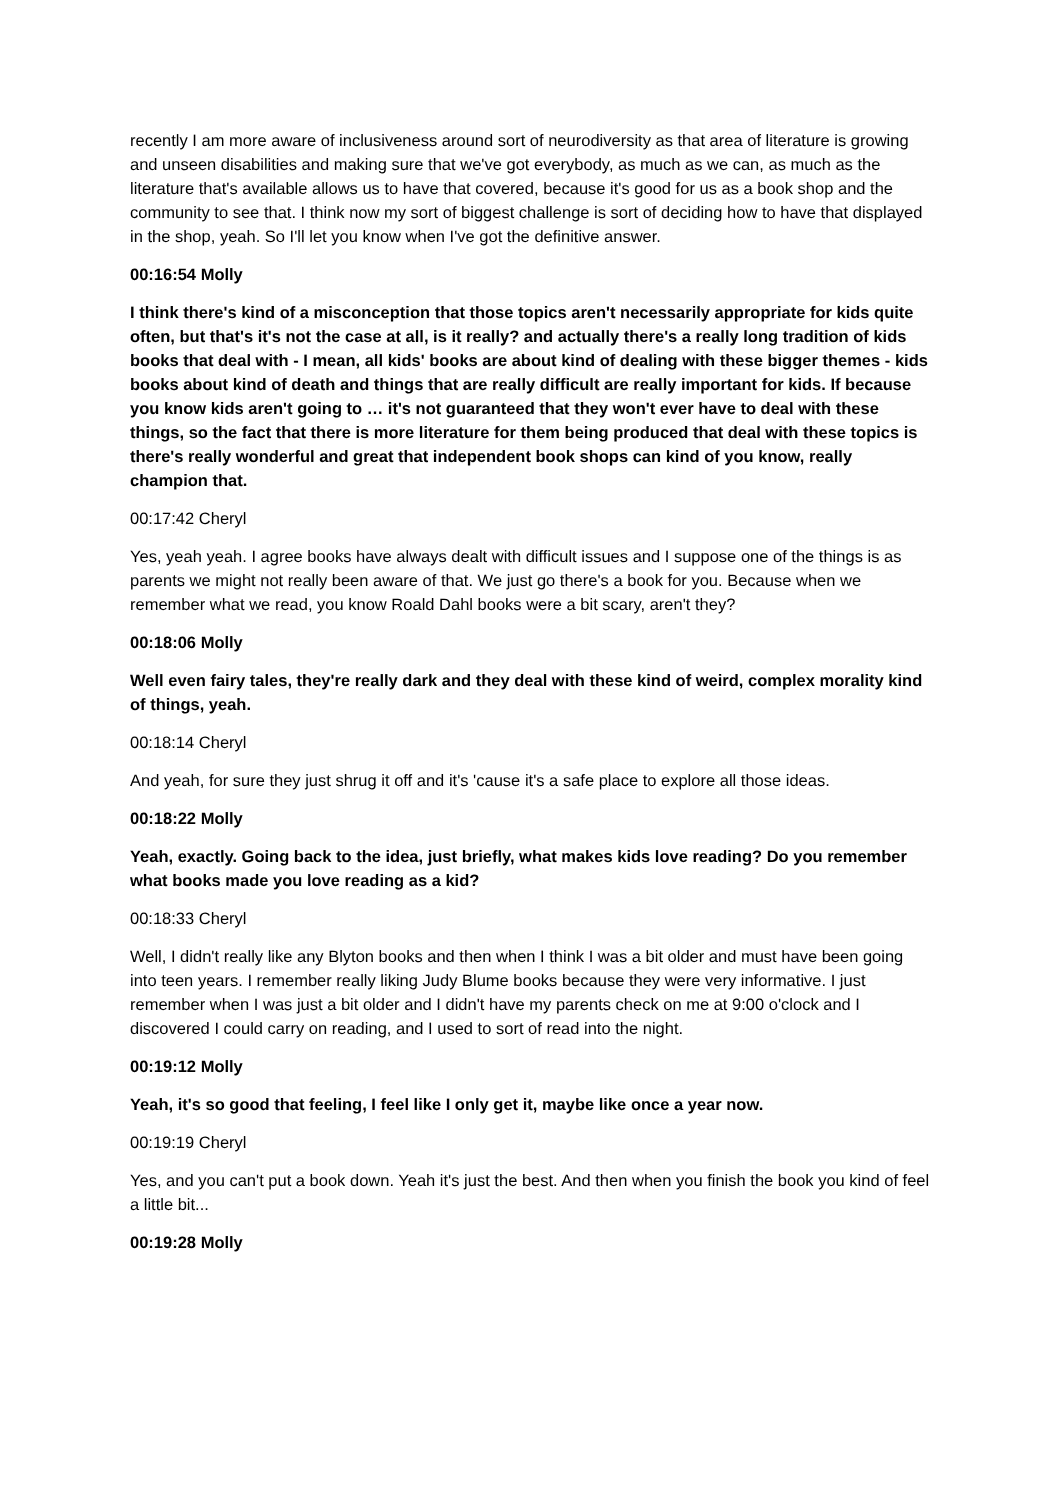recently I am more aware of inclusiveness around sort of neurodiversity as that area of literature is growing and unseen disabilities and making sure that we've got everybody, as much as we can, as much as the literature that's available allows us to have that covered, because it's good for us as a book shop and the community to see that. I think now my sort of biggest challenge is sort of deciding how to have that displayed in the shop, yeah. So I'll let you know when I've got the definitive answer.
00:16:54 Molly
I think there's kind of a misconception that those topics aren't necessarily appropriate for kids quite often, but that's it's not the case at all, is it really? and actually there's a really long tradition of kids books that deal with - I mean, all kids' books are about kind of dealing with these bigger themes - kids books about kind of death and things that are really difficult are really important for kids. If because you know kids aren't going to … it's not guaranteed that they won't ever have to deal with these things, so the fact that there is more literature for them being produced that deal with these topics is there's really wonderful and great that independent book shops can kind of you know, really champion that.
00:17:42 Cheryl
Yes, yeah yeah. I agree books have always dealt with difficult issues and I suppose one of the things is as parents we might not really been aware of that. We just go there's a book for you. Because when we remember what we read, you know Roald Dahl books were a bit scary, aren't they?
00:18:06 Molly
Well even fairy tales, they're really dark and they deal with these kind of weird, complex morality kind of things, yeah.
00:18:14 Cheryl
And yeah, for sure they just shrug it off and it's 'cause it's a safe place to explore all those ideas.
00:18:22 Molly
Yeah, exactly. Going back to the idea, just briefly, what makes kids love reading? Do you remember what books made you love reading as a kid?
00:18:33 Cheryl
Well, I didn't really like any Blyton books and then when I think I was a bit older and must have been going into teen years. I remember really liking Judy Blume books because they were very informative. I just remember when I was just a bit older and I didn't have my parents check on me at 9:00 o'clock and I discovered I could carry on reading, and I used to sort of read into the night.
00:19:12 Molly
Yeah, it's so good that feeling, I feel like I only get it, maybe like once a year now.
00:19:19 Cheryl
Yes, and you can't put a book down. Yeah it's just the best. And then when you finish the book you kind of feel a little bit...
00:19:28 Molly